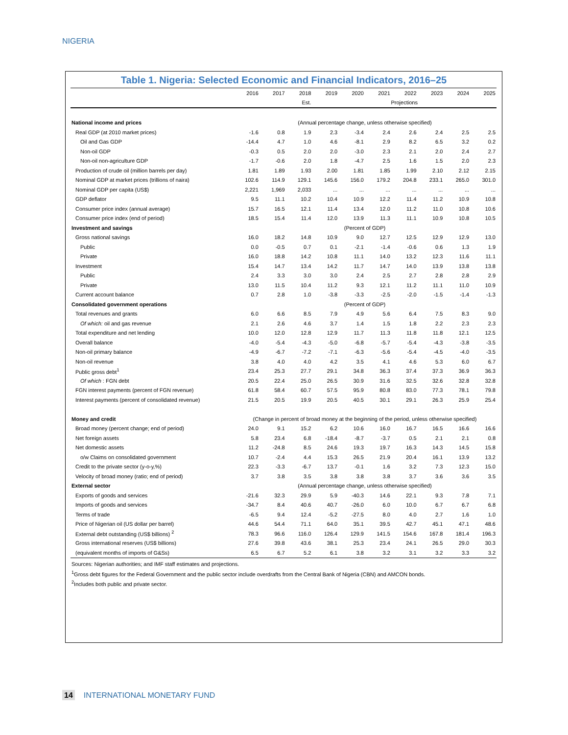NIGERIA
Table 1. Nigeria: Selected Economic and Financial Indicators, 2016–25
| | 2016 | 2017 | 2018 | 2019 | 2020 | 2021 | 2022 | 2023 | 2024 | 2025 |
| --- | --- | --- | --- | --- | --- | --- | --- | --- | --- | --- |
| | | | Est. | | | Projections | | | | |
| National income and prices | (Annual percentage change, unless otherwise specified) | | | | | | | | | |
| Real GDP (at 2010 market prices) | -1.6 | 0.8 | 1.9 | 2.3 | -3.4 | 2.4 | 2.6 | 2.4 | 2.5 | 2.5 |
| Oil and Gas GDP | -14.4 | 4.7 | 1.0 | 4.6 | -8.1 | 2.9 | 8.2 | 6.5 | 3.2 | 0.2 |
| Non-oil GDP | -0.3 | 0.5 | 2.0 | 2.0 | -3.0 | 2.3 | 2.1 | 2.0 | 2.4 | 2.7 |
| Non-oil non-agriculture GDP | -1.7 | -0.6 | 2.0 | 1.8 | -4.7 | 2.5 | 1.6 | 1.5 | 2.0 | 2.3 |
| Production of crude oil (million barrels per day) | 1.81 | 1.89 | 1.93 | 2.00 | 1.81 | 1.85 | 1.99 | 2.10 | 2.12 | 2.15 |
| Nominal GDP at market prices (trillions of naira) | 102.6 | 114.9 | 129.1 | 145.6 | 156.0 | 179.2 | 204.8 | 233.1 | 265.0 | 301.0 |
| Nominal GDP per capita (US$) | 2,221 | 1,969 | 2,033 | ... | ... | ... | ... | ... | ... | ... |
| GDP deflator | 9.5 | 11.1 | 10.2 | 10.4 | 10.9 | 12.2 | 11.4 | 11.2 | 10.9 | 10.8 |
| Consumer price index (annual average) | 15.7 | 16.5 | 12.1 | 11.4 | 13.4 | 12.0 | 11.2 | 11.0 | 10.8 | 10.6 |
| Consumer price index (end of period) | 18.5 | 15.4 | 11.4 | 12.0 | 13.9 | 11.3 | 11.1 | 10.9 | 10.8 | 10.5 |
| Investment and savings | (Percent of GDP) | | | | | | | | | |
| Gross national savings | 16.0 | 18.2 | 14.8 | 10.9 | 9.0 | 12.7 | 12.5 | 12.9 | 12.9 | 13.0 |
| Public | 0.0 | -0.5 | 0.7 | 0.1 | -2.1 | -1.4 | -0.6 | 0.6 | 1.3 | 1.9 |
| Private | 16.0 | 18.8 | 14.2 | 10.8 | 11.1 | 14.0 | 13.2 | 12.3 | 11.6 | 11.1 |
| Investment | 15.4 | 14.7 | 13.4 | 14.2 | 11.7 | 14.7 | 14.0 | 13.9 | 13.8 | 13.8 |
| Public | 2.4 | 3.3 | 3.0 | 3.0 | 2.4 | 2.5 | 2.7 | 2.8 | 2.8 | 2.9 |
| Private | 13.0 | 11.5 | 10.4 | 11.2 | 9.3 | 12.1 | 11.2 | 11.1 | 11.0 | 10.9 |
| Current account balance | 0.7 | 2.8 | 1.0 | -3.8 | -3.3 | -2.5 | -2.0 | -1.5 | -1.4 | -1.3 |
| Consolidated government operations | (Percent of GDP) | | | | | | | | | |
| Total revenues and grants | 6.0 | 6.6 | 8.5 | 7.9 | 4.9 | 5.6 | 6.4 | 7.5 | 8.3 | 9.0 |
| Of which: oil and gas revenue | 2.1 | 2.6 | 4.6 | 3.7 | 1.4 | 1.5 | 1.8 | 2.2 | 2.3 | 2.3 |
| Total expenditure and net lending | 10.0 | 12.0 | 12.8 | 12.9 | 11.7 | 11.3 | 11.8 | 11.8 | 12.1 | 12.5 |
| Overall balance | -4.0 | -5.4 | -4.3 | -5.0 | -6.8 | -5.7 | -5.4 | -4.3 | -3.8 | -3.5 |
| Non-oil primary balance | -4.9 | -6.7 | -7.2 | -7.1 | -6.3 | -5.6 | -5.4 | -4.5 | -4.0 | -3.5 |
| Non-oil revenue | 3.8 | 4.0 | 4.0 | 4.2 | 3.5 | 4.1 | 4.6 | 5.3 | 6.0 | 6.7 |
| Public gross debt<sup>1</sup> | 23.4 | 25.3 | 27.7 | 29.1 | 34.8 | 36.3 | 37.4 | 37.3 | 36.9 | 36.3 |
| Of which : FGN debt | 20.5 | 22.4 | 25.0 | 26.5 | 30.9 | 31.6 | 32.5 | 32.6 | 32.8 | 32.8 |
| FGN interest payments (percent of FGN revenue) | 61.8 | 58.4 | 60.7 | 57.5 | 95.9 | 80.8 | 83.0 | 77.3 | 78.1 | 79.8 |
| Interest payments (percent of consolidated revenue) | 21.5 | 20.5 | 19.9 | 20.5 | 40.5 | 30.1 | 29.1 | 26.3 | 25.9 | 25.4 |
| Money and credit | (Change in percent of broad money at the beginning of the period, unless otherwise specified) | | | | | | | | | |
| Broad money (percent change; end of period) | 24.0 | 9.1 | 15.2 | 6.2 | 10.6 | 16.0 | 16.7 | 16.5 | 16.6 | 16.6 |
| Net foreign assets | 5.8 | 23.4 | 6.8 | -18.4 | -8.7 | -3.7 | 0.5 | 2.1 | 2.1 | 0.8 |
| Net domestic assets | 11.2 | -24.8 | 8.5 | 24.6 | 19.3 | 19.7 | 16.3 | 14.3 | 14.5 | 15.8 |
| o/w Claims on consolidated government | 10.7 | -2.4 | 4.4 | 15.3 | 26.5 | 21.9 | 20.4 | 16.1 | 13.9 | 13.2 |
| Credit to the private sector (y-o-y,%) | 22.3 | -3.3 | -6.7 | 13.7 | -0.1 | 1.6 | 3.2 | 7.3 | 12.3 | 15.0 |
| Velocity of broad money (ratio; end of period) | 3.7 | 3.8 | 3.5 | 3.8 | 3.8 | 3.8 | 3.7 | 3.6 | 3.6 | 3.5 |
| External sector | (Annual percentage change, unless otherwise specified) | | | | | | | | | |
| Exports of goods and services | -21.6 | 32.3 | 29.9 | 5.9 | -40.3 | 14.6 | 22.1 | 9.3 | 7.8 | 7.1 |
| Imports of goods and services | -34.7 | 8.4 | 40.6 | 40.7 | -26.0 | 6.0 | 10.0 | 6.7 | 6.7 | 6.8 |
| Terms of trade | -6.5 | 9.4 | 12.4 | -5.2 | -27.5 | 8.0 | 4.0 | 2.7 | 1.6 | 1.0 |
| Price of Nigerian oil (US dollar per barrel) | 44.6 | 54.4 | 71.1 | 64.0 | 35.1 | 39.5 | 42.7 | 45.1 | 47.1 | 48.6 |
| External debt outstanding (US$ billions) <sup>2</sup> | 78.3 | 96.6 | 116.0 | 126.4 | 129.9 | 141.5 | 154.6 | 167.8 | 181.4 | 196.3 |
| Gross international reserves (US$ billions) | 27.6 | 39.8 | 43.6 | 38.1 | 25.3 | 23.4 | 24.1 | 26.5 | 29.0 | 30.3 |
| (equivalent months of imports of G&Ss) | 6.5 | 6.7 | 5.2 | 6.1 | 3.8 | 3.2 | 3.1 | 3.2 | 3.3 | 3.2 |
Sources: Nigerian authorities; and IMF staff estimates and projections.
<sup>1</sup> Gross debt figures for the Federal Government and the public sector include overdrafts from the Central Bank of Nigeria (CBN) and AMCON bonds.
<sup>2</sup> Includes both public and private sector.
14 INTERNATIONAL MONETARY FUND